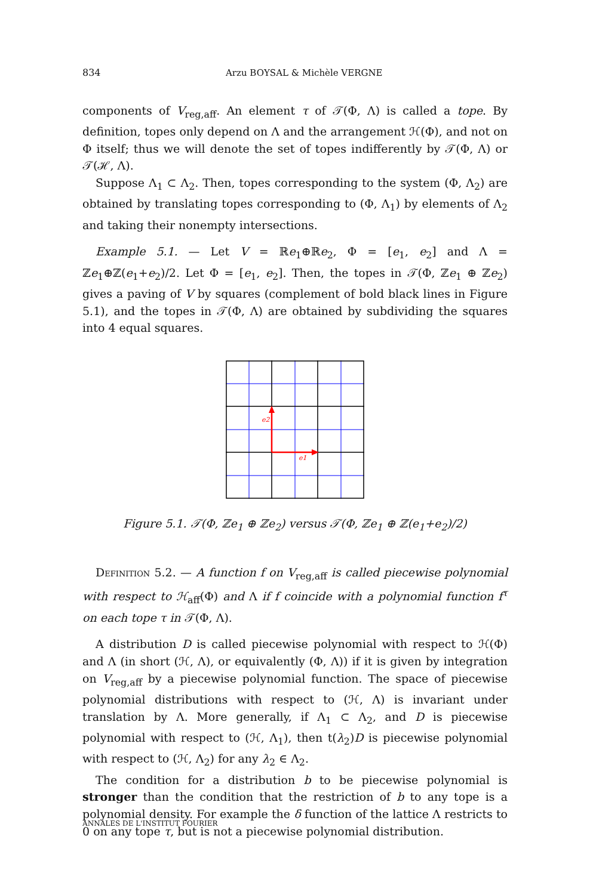834 Arzu BOYSAL & Michèle VERGNE
components of V<sub>reg,aff</sub>. An element τ of 𝒯(Φ, Λ) is called a tope. By definition, topes only depend on Λ and the arrangement ℋ(Φ), and not on Φ itself; thus we will denote the set of topes indifferently by 𝒯(Φ, Λ) or 𝒯(ℋ, Λ).
Suppose Λ<sub>1</sub> ⊂ Λ<sub>2</sub>. Then, topes corresponding to the system (Φ, Λ<sub>2</sub>) are obtained by translating topes corresponding to (Φ, Λ<sub>1</sub>) by elements of Λ<sub>2</sub> and taking their nonempty intersections.
Example 5.1. — Let V = ℝe<sub>1</sub>⊕ℝe<sub>2</sub>, Φ = [e<sub>1</sub>, e<sub>2</sub>] and Λ = ℤe<sub>1</sub>⊕ℤ(e<sub>1</sub>+e<sub>2</sub>)/2. Let Φ = [e<sub>1</sub>, e<sub>2</sub>]. Then, the topes in 𝒯(Φ, ℤe<sub>1</sub> ⊕ ℤe<sub>2</sub>) gives a paving of V by squares (complement of bold black lines in Figure 5.1), and the topes in 𝒯(Φ, Λ) are obtained by subdividing the squares into 4 equal squares.
e1
e2
Figure 5.1. 𝒯(Φ, ℤe<sub>1</sub> ⊕ ℤe<sub>2</sub>) versus 𝒯(Φ, ℤe<sub>1</sub> ⊕ ℤ(e<sub>1</sub>+e<sub>2</sub>)/2)
Definition 5.2. — A function f on V<sub>reg,aff</sub> is called piecewise polynomial with respect to ℋ<sub>aff</sub>(Φ) and Λ if f coincide with a polynomial function f<sup>τ</sup> on each tope τ in 𝒯(Φ, Λ).
A distribution D is called piecewise polynomial with respect to ℋ(Φ) and Λ (in short (ℋ, Λ), or equivalently (Φ, Λ)) if it is given by integration on V<sub>reg,aff</sub> by a piecewise polynomial function. The space of piecewise polynomial distributions with respect to (ℋ, Λ) is invariant under translation by Λ. More generally, if Λ<sub>1</sub> ⊂ Λ<sub>2</sub>, and D is piecewise polynomial with respect to (ℋ, Λ<sub>1</sub>), then t(λ<sub>2</sub>)D is piecewise polynomial with respect to (ℋ, Λ<sub>2</sub>) for any λ<sub>2</sub> ∈ Λ<sub>2</sub>.
The condition for a distribution b to be piecewise polynomial is stronger than the condition that the restriction of b to any tope is a polynomial density. For example the δ function of the lattice Λ restricts to 0 on any tope τ, but is not a piecewise polynomial distribution.
ANNALES DE L'INSTITUT FOURIER